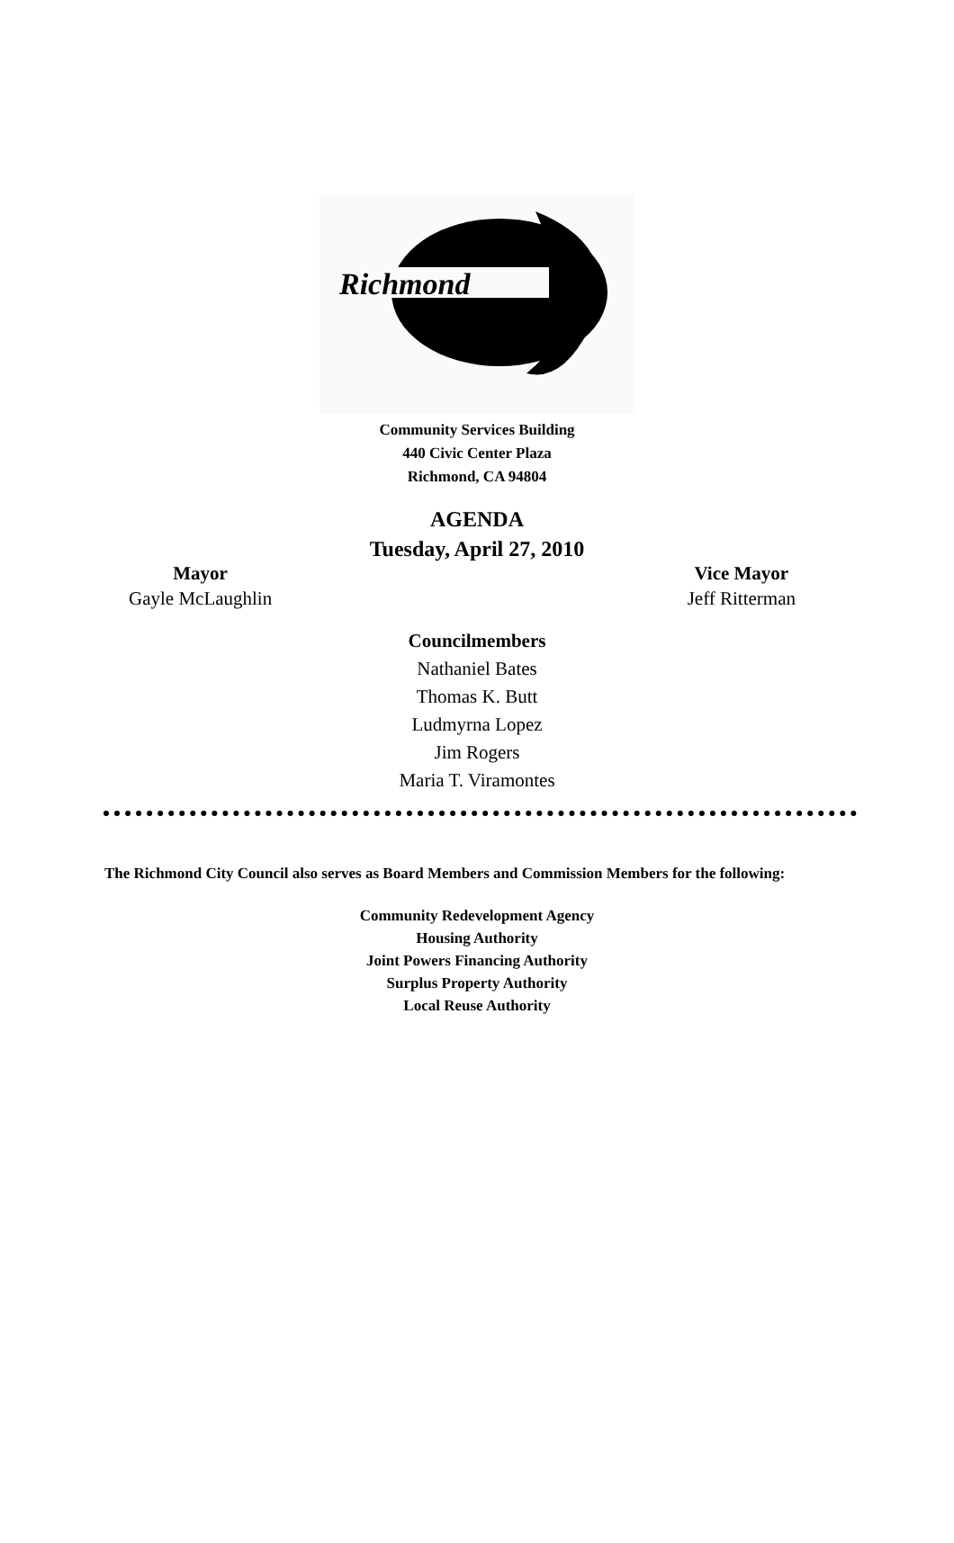Richmond
Community Services Building
440 Civic Center Plaza
Richmond, CA 94804
AGENDA
Tuesday, April 27, 2010
Mayor
Gayle McLaughlin
Vice Mayor
Jeff Ritterman
Councilmembers
Nathaniel Bates
Thomas K. Butt
Ludmyrna Lopez
Jim Rogers
Maria T. Viramontes
The Richmond City Council also serves as Board Members and Commission Members for the following:
Community Redevelopment Agency
Housing Authority
Joint Powers Financing Authority
Surplus Property Authority
Local Reuse Authority